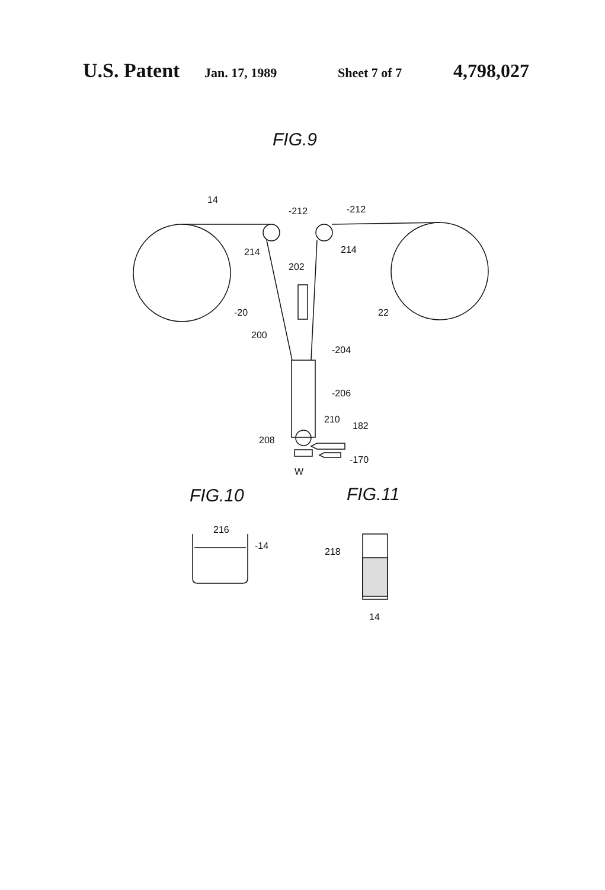U.S. Patent Jan. 17, 1989 Sheet 7 of 7 4,798,027
FIG.9
14
-212
-212
214
214
202
-20
22
200
-204
-206
210
182
208
-170
W
FIG.10
FIG.11
216
-14
218
14